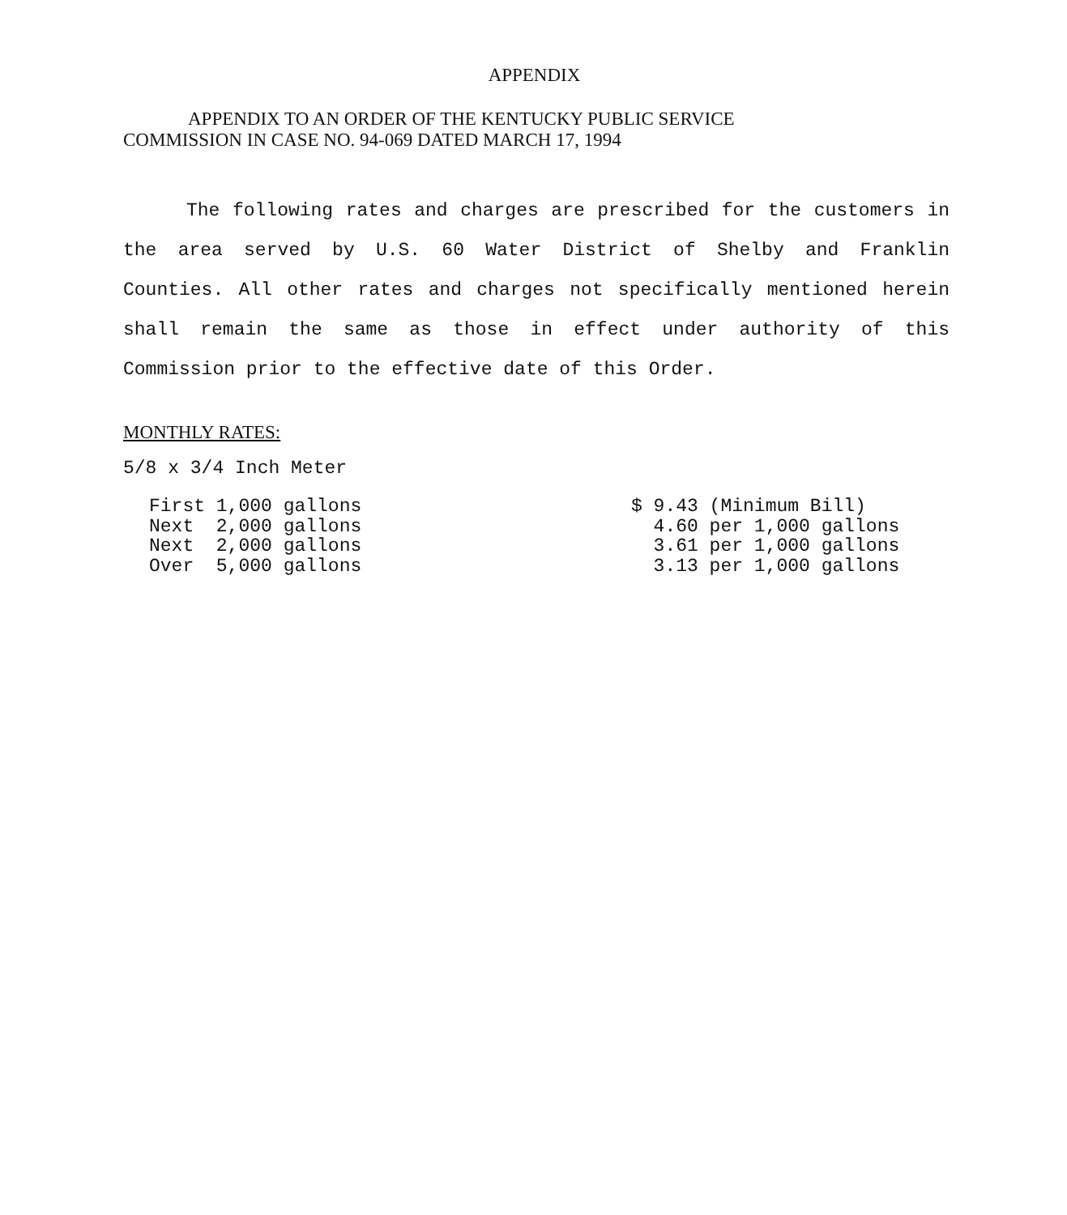APPENDIX
APPENDIX TO AN ORDER OF THE KENTUCKY PUBLIC SERVICE
COMMISSION IN CASE NO. 94-069 DATED MARCH 17, 1994
The following rates and charges are prescribed for the customers in the area served by U.S. 60 Water District of Shelby and Franklin Counties. All other rates and charges not specifically mentioned herein shall remain the same as those in effect under authority of this Commission prior to the effective date of this Order.
MONTHLY RATES:
5/8 x 3/4 Inch Meter
| First 1,000 gallons | $ 9.43 (Minimum Bill) |
| Next 2,000 gallons | 4.60 per 1,000 gallons |
| Next 2,000 gallons | 3.61 per 1,000 gallons |
| Over 5,000 gallons | 3.13 per 1,000 gallons |